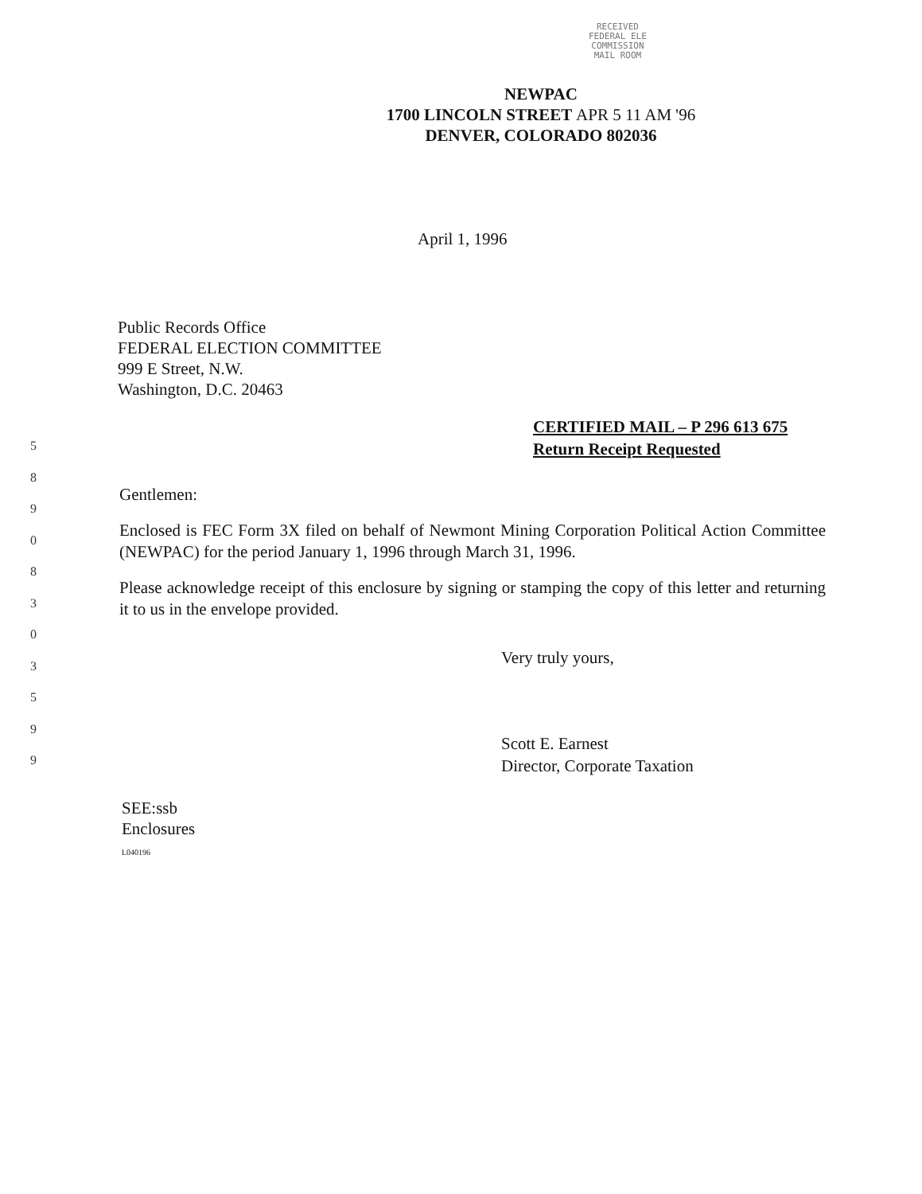RECEIVED
FEDERAL ELE
COMMISSION
MAIL ROOM
NEWPAC
1700 LINCOLN STREET APR 5 11 AM '96
DENVER, COLORADO 802036
April 1, 1996
Public Records Office
FEDERAL ELECTION COMMITTEE
999 E Street, N.W.
Washington, D.C. 20463
CERTIFIED MAIL – P 296 613 675
Return Receipt Requested
5
8
9
0
8
3
0
3
5
9
9
Gentlemen:
Enclosed is FEC Form 3X filed on behalf of Newmont Mining Corporation Political Action Committee (NEWPAC) for the period January 1, 1996 through March 31, 1996.
Please acknowledge receipt of this enclosure by signing or stamping the copy of this letter and returning it to us in the envelope provided.
Very truly yours,
Scott E. Earnest
Director, Corporate Taxation
SEE:ssb
Enclosures
L040196